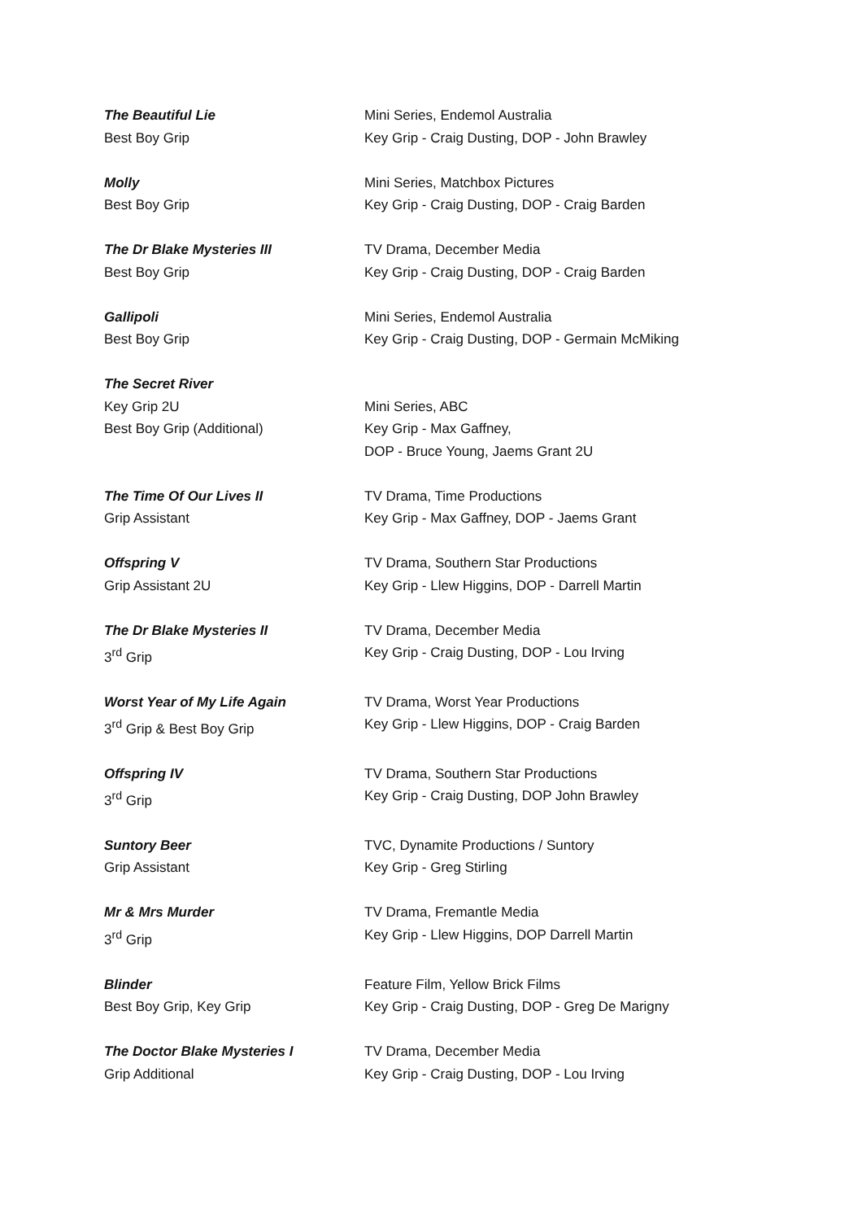The Beautiful Lie
Best Boy Grip
Mini Series, Endemol Australia
Key Grip - Craig Dusting, DOP - John Brawley
Molly
Best Boy Grip
Mini Series, Matchbox Pictures
Key Grip - Craig Dusting, DOP - Craig Barden
The Dr Blake Mysteries III
Best Boy Grip
TV Drama, December Media
Key Grip - Craig Dusting, DOP - Craig Barden
Gallipoli
Best Boy Grip
Mini Series, Endemol Australia
Key Grip - Craig Dusting, DOP - Germain McMiking
The Secret River
Key Grip 2U
Best Boy Grip (Additional)
Mini Series, ABC
Key Grip - Max Gaffney,
DOP - Bruce Young, Jaems Grant 2U
The Time Of Our Lives II
Grip Assistant
TV Drama, Time Productions
Key Grip - Max Gaffney, DOP - Jaems Grant
Offspring V
Grip Assistant 2U
TV Drama, Southern Star Productions
Key Grip - Llew Higgins, DOP - Darrell Martin
The Dr Blake Mysteries II
3<sup>rd</sup> Grip
TV Drama, December Media
Key Grip - Craig Dusting, DOP - Lou Irving
Worst Year of My Life Again
3<sup>rd</sup> Grip & Best Boy Grip
TV Drama, Worst Year Productions
Key Grip - Llew Higgins, DOP - Craig Barden
Offspring IV
3<sup>rd</sup> Grip
TV Drama, Southern Star Productions
Key Grip - Craig Dusting, DOP John Brawley
Suntory Beer
Grip Assistant
TVC, Dynamite Productions / Suntory
Key Grip - Greg Stirling
Mr & Mrs Murder
3<sup>rd</sup> Grip
TV Drama, Fremantle Media
Key Grip - Llew Higgins, DOP Darrell Martin
Blinder
Best Boy Grip, Key Grip
Feature Film, Yellow Brick Films
Key Grip - Craig Dusting, DOP - Greg De Marigny
The Doctor Blake Mysteries I
Grip Additional
TV Drama, December Media
Key Grip - Craig Dusting, DOP - Lou Irving